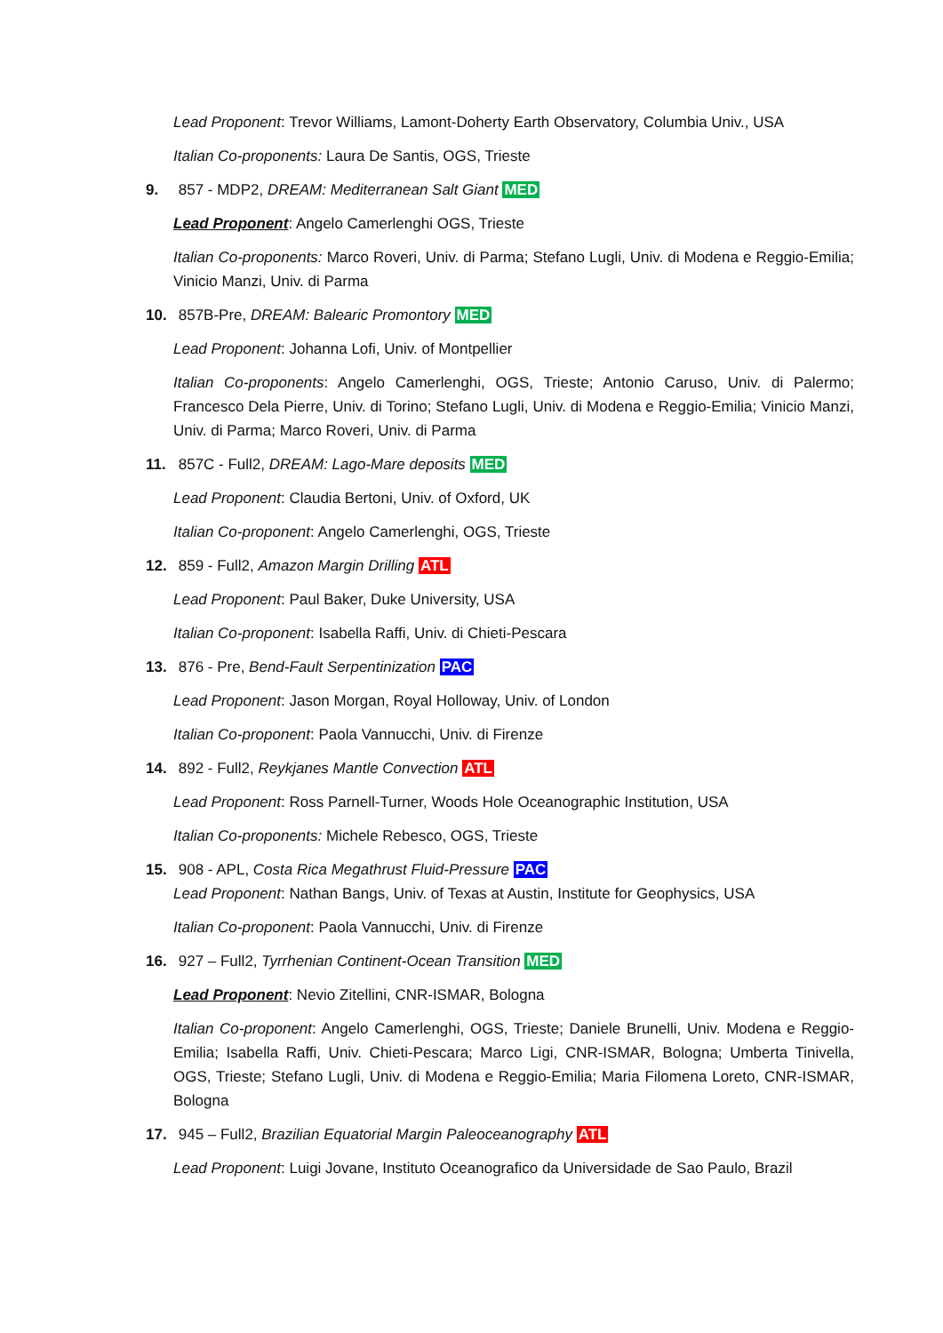Lead Proponent: Trevor Williams, Lamont-Doherty Earth Observatory, Columbia Univ., USA
Italian Co-proponents: Laura De Santis, OGS, Trieste
9. 857 - MDP2, DREAM: Mediterranean Salt Giant MED
Lead Proponent: Angelo Camerlenghi OGS, Trieste
Italian Co-proponents: Marco Roveri, Univ. di Parma; Stefano Lugli, Univ. di Modena e Reggio-Emilia; Vinicio Manzi, Univ. di Parma
10. 857B-Pre, DREAM: Balearic Promontory MED
Lead Proponent: Johanna Lofi, Univ. of Montpellier
Italian Co-proponents: Angelo Camerlenghi, OGS, Trieste; Antonio Caruso, Univ. di Palermo; Francesco Dela Pierre, Univ. di Torino; Stefano Lugli, Univ. di Modena e Reggio-Emilia; Vinicio Manzi, Univ. di Parma; Marco Roveri, Univ. di Parma
11. 857C - Full2, DREAM: Lago-Mare deposits MED
Lead Proponent: Claudia Bertoni, Univ. of Oxford, UK
Italian Co-proponent: Angelo Camerlenghi, OGS, Trieste
12. 859 - Full2, Amazon Margin Drilling ATL
Lead Proponent: Paul Baker, Duke University, USA
Italian Co-proponent: Isabella Raffi, Univ. di Chieti-Pescara
13. 876 - Pre, Bend-Fault Serpentinization PAC
Lead Proponent: Jason Morgan, Royal Holloway, Univ. of London
Italian Co-proponent: Paola Vannucchi, Univ. di Firenze
14. 892 - Full2, Reykjanes Mantle Convection ATL
Lead Proponent: Ross Parnell-Turner, Woods Hole Oceanographic Institution, USA
Italian Co-proponents: Michele Rebesco, OGS, Trieste
15. 908 - APL, Costa Rica Megathrust Fluid-Pressure PAC
Lead Proponent: Nathan Bangs, Univ. of Texas at Austin, Institute for Geophysics, USA
Italian Co-proponent: Paola Vannucchi, Univ. di Firenze
16. 927 – Full2, Tyrrhenian Continent-Ocean Transition MED
Lead Proponent: Nevio Zitellini, CNR-ISMAR, Bologna
Italian Co-proponent: Angelo Camerlenghi, OGS, Trieste; Daniele Brunelli, Univ. Modena e Reggio-Emilia; Isabella Raffi, Univ. Chieti-Pescara; Marco Ligi, CNR-ISMAR, Bologna; Umberta Tinivella, OGS, Trieste; Stefano Lugli, Univ. di Modena e Reggio-Emilia; Maria Filomena Loreto, CNR-ISMAR, Bologna
17. 945 – Full2, Brazilian Equatorial Margin Paleoceanography ATL
Lead Proponent: Luigi Jovane, Instituto Oceanografico da Universidade de Sao Paulo, Brazil